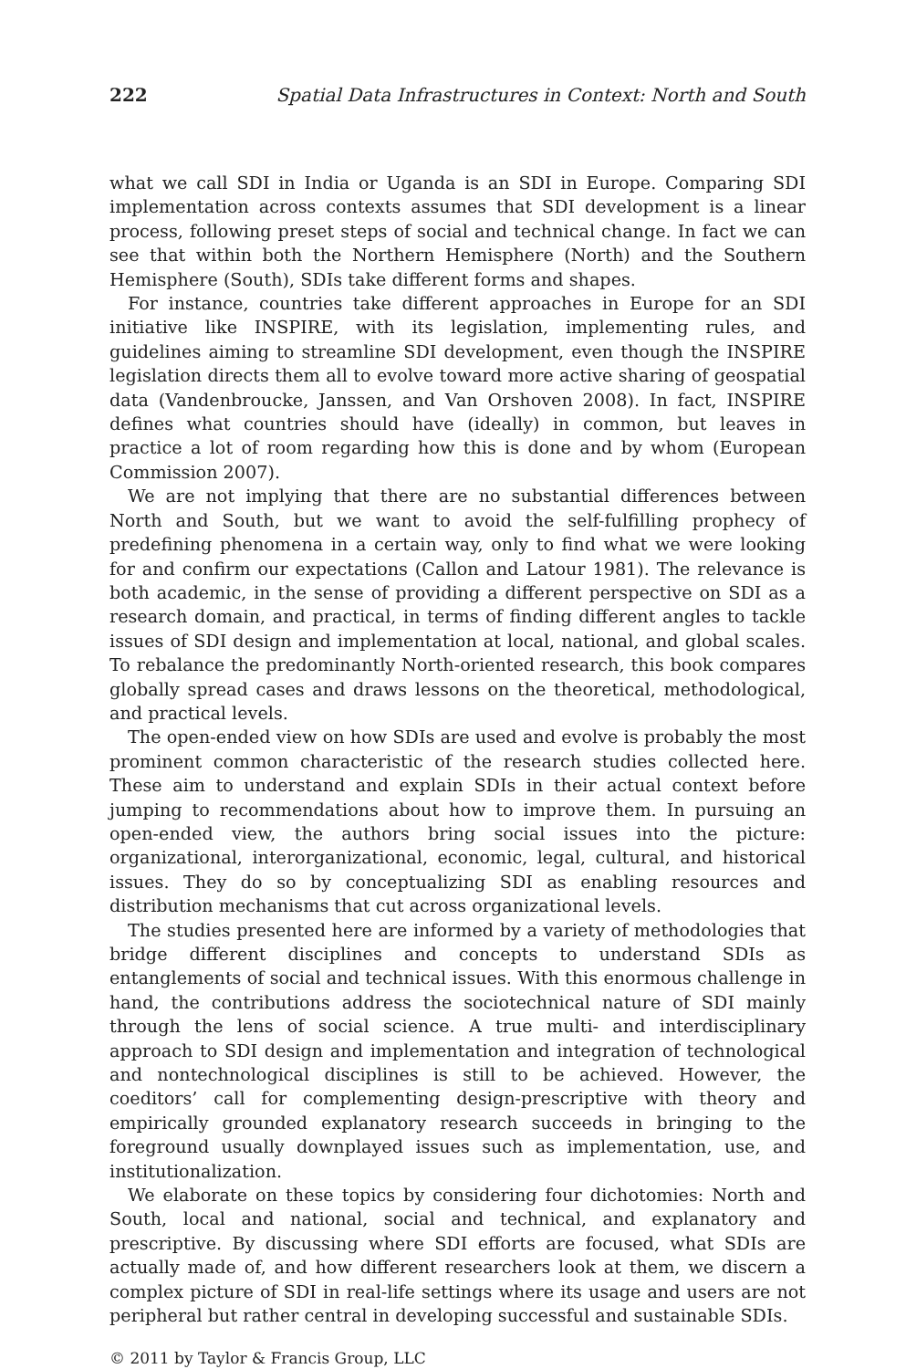222 Spatial Data Infrastructures in Context: North and South
what we call SDI in India or Uganda is an SDI in Europe. Comparing SDI implementation across contexts assumes that SDI development is a linear process, following preset steps of social and technical change. In fact we can see that within both the Northern Hemisphere (North) and the Southern Hemisphere (South), SDIs take different forms and shapes.
For instance, countries take different approaches in Europe for an SDI initiative like INSPIRE, with its legislation, implementing rules, and guidelines aiming to streamline SDI development, even though the INSPIRE legislation directs them all to evolve toward more active sharing of geospatial data (Vandenbroucke, Janssen, and Van Orshoven 2008). In fact, INSPIRE defines what countries should have (ideally) in common, but leaves in practice a lot of room regarding how this is done and by whom (European Commission 2007).
We are not implying that there are no substantial differences between North and South, but we want to avoid the self-fulfilling prophecy of predefining phenomena in a certain way, only to find what we were looking for and confirm our expectations (Callon and Latour 1981). The relevance is both academic, in the sense of providing a different perspective on SDI as a research domain, and practical, in terms of finding different angles to tackle issues of SDI design and implementation at local, national, and global scales. To rebalance the predominantly North-oriented research, this book compares globally spread cases and draws lessons on the theoretical, methodological, and practical levels.
The open-ended view on how SDIs are used and evolve is probably the most prominent common characteristic of the research studies collected here. These aim to understand and explain SDIs in their actual context before jumping to recommendations about how to improve them. In pursuing an open-ended view, the authors bring social issues into the picture: organizational, interorganizational, economic, legal, cultural, and historical issues. They do so by conceptualizing SDI as enabling resources and distribution mechanisms that cut across organizational levels.
The studies presented here are informed by a variety of methodologies that bridge different disciplines and concepts to understand SDIs as entanglements of social and technical issues. With this enormous challenge in hand, the contributions address the sociotechnical nature of SDI mainly through the lens of social science. A true multi- and interdisciplinary approach to SDI design and implementation and integration of technological and nontechnological disciplines is still to be achieved. However, the coeditors’ call for complementing design-prescriptive with theory and empirically grounded explanatory research succeeds in bringing to the foreground usually downplayed issues such as implementation, use, and institutionalization.
We elaborate on these topics by considering four dichotomies: North and South, local and national, social and technical, and explanatory and prescriptive. By discussing where SDI efforts are focused, what SDIs are actually made of, and how different researchers look at them, we discern a complex picture of SDI in real-life settings where its usage and users are not peripheral but rather central in developing successful and sustainable SDIs.
© 2011 by Taylor & Francis Group, LLC